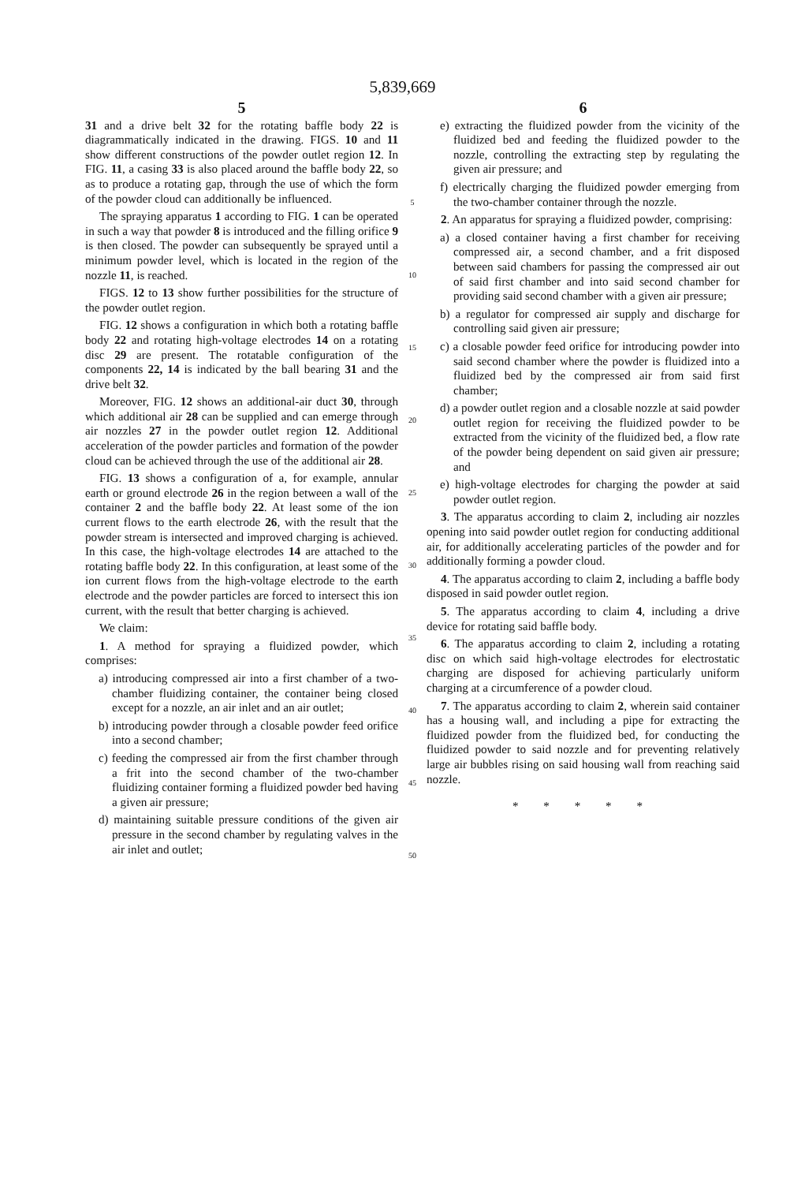5,839,669
5
31 and a drive belt 32 for the rotating baffle body 22 is diagrammatically indicated in the drawing. FIGS. 10 and 11 show different constructions of the powder outlet region 12. In FIG. 11, a casing 33 is also placed around the baffle body 22, so as to produce a rotating gap, through the use of which the form of the powder cloud can additionally be influenced.
The spraying apparatus 1 according to FIG. 1 can be operated in such a way that powder 8 is introduced and the filling orifice 9 is then closed. The powder can subsequently be sprayed until a minimum powder level, which is located in the region of the nozzle 11, is reached.
FIGS. 12 to 13 show further possibilities for the structure of the powder outlet region.
FIG. 12 shows a configuration in which both a rotating baffle body 22 and rotating high-voltage electrodes 14 on a rotating disc 29 are present. The rotatable configuration of the components 22, 14 is indicated by the ball bearing 31 and the drive belt 32.
Moreover, FIG. 12 shows an additional-air duct 30, through which additional air 28 can be supplied and can emerge through air nozzles 27 in the powder outlet region 12. Additional acceleration of the powder particles and formation of the powder cloud can be achieved through the use of the additional air 28.
FIG. 13 shows a configuration of a, for example, annular earth or ground electrode 26 in the region between a wall of the container 2 and the baffle body 22. At least some of the ion current flows to the earth electrode 26, with the result that the powder stream is intersected and improved charging is achieved. In this case, the high-voltage electrodes 14 are attached to the rotating baffle body 22. In this configuration, at least some of the ion current flows from the high-voltage electrode to the earth electrode and the powder particles are forced to intersect this ion current, with the result that better charging is achieved.
We claim:
1. A method for spraying a fluidized powder, which comprises:
a) introducing compressed air into a first chamber of a two-chamber fluidizing container, the container being closed except for a nozzle, an air inlet and an air outlet;
b) introducing powder through a closable powder feed orifice into a second chamber;
c) feeding the compressed air from the first chamber through a frit into the second chamber of the two-chamber fluidizing container forming a fluidized powder bed having a given air pressure;
d) maintaining suitable pressure conditions of the given air pressure in the second chamber by regulating valves in the air inlet and outlet;
5
10
15
20
25
30
35
40
45
50
6
e) extracting the fluidized powder from the vicinity of the fluidized bed and feeding the fluidized powder to the nozzle, controlling the extracting step by regulating the given air pressure; and
f) electrically charging the fluidized powder emerging from the two-chamber container through the nozzle.
2. An apparatus for spraying a fluidized powder, comprising:
a) a closed container having a first chamber for receiving compressed air, a second chamber, and a frit disposed between said chambers for passing the compressed air out of said first chamber and into said second chamber for providing said second chamber with a given air pressure;
b) a regulator for compressed air supply and discharge for controlling said given air pressure;
c) a closable powder feed orifice for introducing powder into said second chamber where the powder is fluidized into a fluidized bed by the compressed air from said first chamber;
d) a powder outlet region and a closable nozzle at said powder outlet region for receiving the fluidized powder to be extracted from the vicinity of the fluidized bed, a flow rate of the powder being dependent on said given air pressure; and
e) high-voltage electrodes for charging the powder at said powder outlet region.
3. The apparatus according to claim 2, including air nozzles opening into said powder outlet region for conducting additional air, for additionally accelerating particles of the powder and for additionally forming a powder cloud.
4. The apparatus according to claim 2, including a baffle body disposed in said powder outlet region.
5. The apparatus according to claim 4, including a drive device for rotating said baffle body.
6. The apparatus according to claim 2, including a rotating disc on which said high-voltage electrodes for electrostatic charging are disposed for achieving particularly uniform charging at a circumference of a powder cloud.
7. The apparatus according to claim 2, wherein said container has a housing wall, and including a pipe for extracting the fluidized powder from the fluidized bed, for conducting the fluidized powder to said nozzle and for preventing relatively large air bubbles rising on said housing wall from reaching said nozzle.
* * * * *